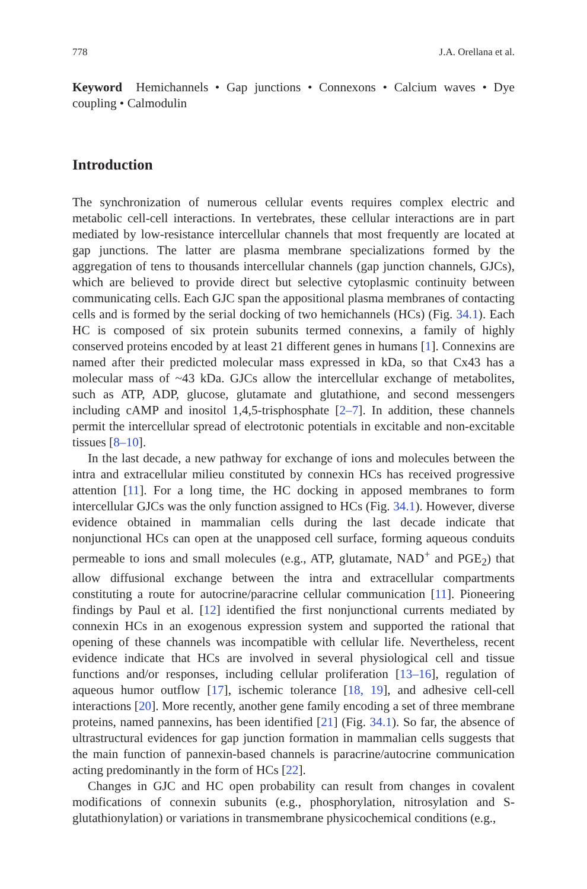778 J.A. Orellana et al.
Keyword Hemichannels • Gap junctions • Connexons • Calcium waves • Dye coupling • Calmodulin
Introduction
The synchronization of numerous cellular events requires complex electric and metabolic cell-cell interactions. In vertebrates, these cellular interactions are in part mediated by low-resistance intercellular channels that most frequently are located at gap junctions. The latter are plasma membrane specializations formed by the aggregation of tens to thousands intercellular channels (gap junction channels, GJCs), which are believed to provide direct but selective cytoplasmic continuity between communicating cells. Each GJC span the appositional plasma membranes of contacting cells and is formed by the serial docking of two hemichannels (HCs) (Fig. 34.1). Each HC is composed of six protein subunits termed connexins, a family of highly conserved proteins encoded by at least 21 different genes in humans [1]. Connexins are named after their predicted molecular mass expressed in kDa, so that Cx43 has a molecular mass of ~43 kDa. GJCs allow the intercellular exchange of metabolites, such as ATP, ADP, glucose, glutamate and glutathione, and second messengers including cAMP and inositol 1,4,5-trisphosphate [2–7]. In addition, these channels permit the intercellular spread of electrotonic potentials in excitable and non-excitable tissues [8–10].
In the last decade, a new pathway for exchange of ions and molecules between the intra and extracellular milieu constituted by connexin HCs has received progressive attention [11]. For a long time, the HC docking in apposed membranes to form intercellular GJCs was the only function assigned to HCs (Fig. 34.1). However, diverse evidence obtained in mammalian cells during the last decade indicate that nonjunctional HCs can open at the unapposed cell surface, forming aqueous conduits permeable to ions and small molecules (e.g., ATP, glutamate, NAD<sup>+</sup> and PGE<sub>2</sub>) that allow diffusional exchange between the intra and extracellular compartments constituting a route for autocrine/paracrine cellular communication [11]. Pioneering findings by Paul et al. [12] identified the first nonjunctional currents mediated by connexin HCs in an exogenous expression system and supported the rational that opening of these channels was incompatible with cellular life. Nevertheless, recent evidence indicate that HCs are involved in several physiological cell and tissue functions and/or responses, including cellular proliferation [13–16], regulation of aqueous humor outflow [17], ischemic tolerance [18, 19], and adhesive cell-cell interactions [20]. More recently, another gene family encoding a set of three membrane proteins, named pannexins, has been identified [21] (Fig. 34.1). So far, the absence of ultrastructural evidences for gap junction formation in mammalian cells suggests that the main function of pannexin-based channels is paracrine/autocrine communication acting predominantly in the form of HCs [22].
Changes in GJC and HC open probability can result from changes in covalent modifications of connexin subunits (e.g., phosphorylation, nitrosylation and S-glutathionylation) or variations in transmembrane physicochemical conditions (e.g.,